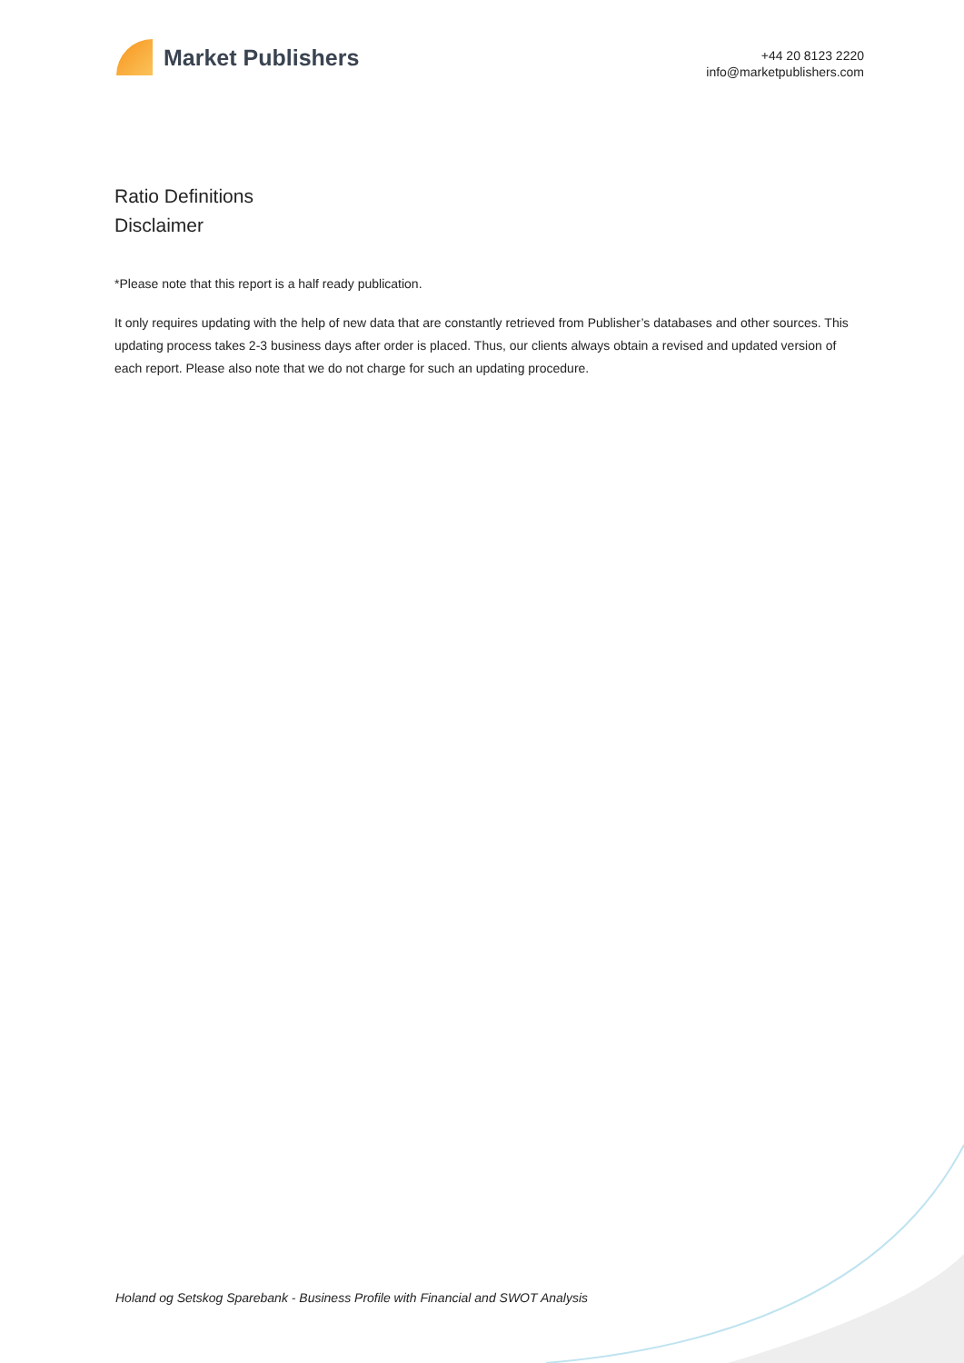Market Publishers
+44 20 8123 2220
info@marketpublishers.com
Ratio Definitions
Disclaimer
*Please note that this report is a half ready publication.
It only requires updating with the help of new data that are constantly retrieved from Publisher’s databases and other sources. This updating process takes 2-3 business days after order is placed. Thus, our clients always obtain a revised and updated version of each report. Please also note that we do not charge for such an updating procedure.
Holand og Setskog Sparebank - Business Profile with Financial and SWOT Analysis